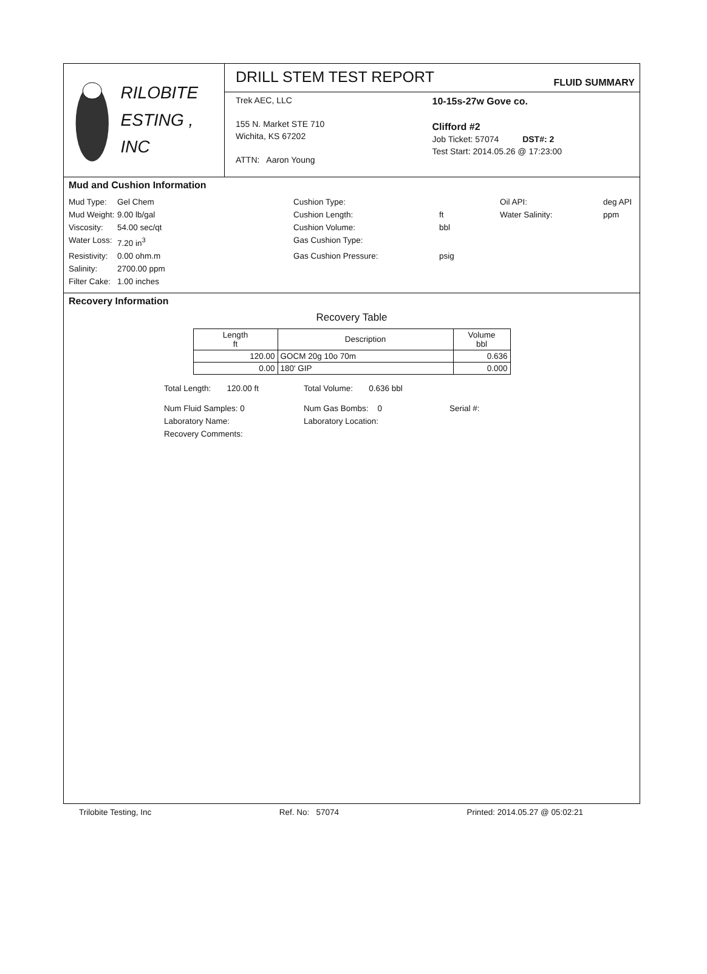RILOBITE
ESTING , INC
DRILL STEM TEST REPORT
FLUID SUMMARY
Trek AEC, LLC
155 N. Market STE 710
Wichita, KS 67202
ATTN: Aaron Young
10-15s-27w Gove co.
Clifford #2
Job Ticket: 57074 DST#: 2
Test Start: 2014.05.26 @ 17:23:00
Mud and Cushion Information
Mud Type: Gel Chem Cushion Type: Oil API: deg API Mud Weight: 9.00 lb/gal Cushion Length: ft Water Salinity: ppm Viscosity: 54.00 sec/qt Cushion Volume: bbl Water Loss: 7.20 in<sup>3</sup> Gas Cushion Type: Resistivity: 0.00 ohm.m Gas Cushion Pressure: psig Salinity: 2700.00 ppm Filter Cake: 1.00 inches
Recovery Information
Recovery Table
| Length ft | Description | Volume bbl |
| --- | --- | --- |
| 120.00 | GOCM 20g 10o 70m | 0.636 |
| 0.00 | 180' GIP | 0.000 |
Total Length: 120.00 ft Total Volume: 0.636 bbl Num Fluid Samples: 0 Num Gas Bombs: 0 Serial #: Laboratory Name: Laboratory Location: Recovery Comments:
Trilobite Testing, Inc Ref. No: 57074 Printed: 2014.05.27 @ 05:02:21